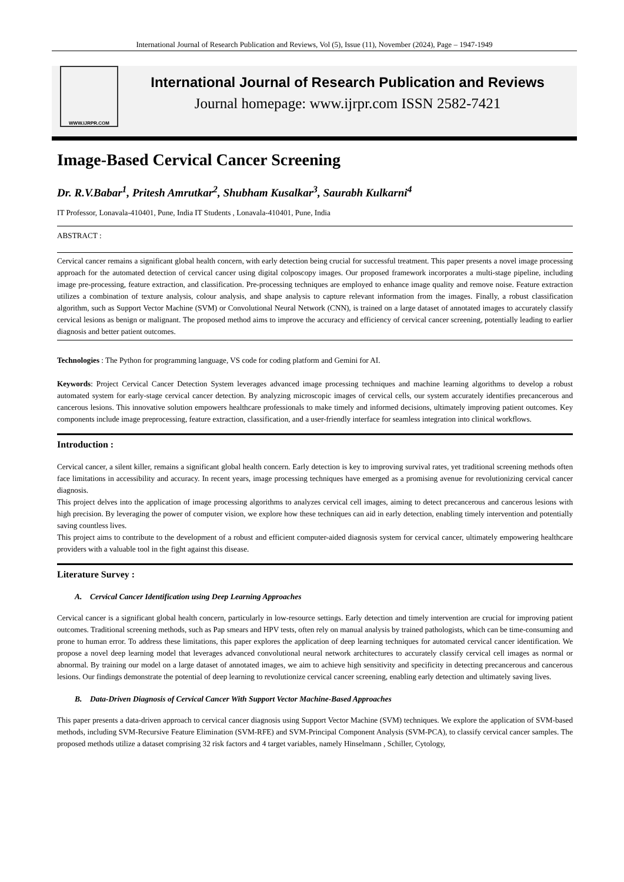International Journal of Research Publication and Reviews, Vol (5), Issue (11), November (2024), Page – 1947-1949
WWW.IJRPR.COM
International Journal of Research Publication and Reviews
Journal homepage: www.ijrpr.com ISSN 2582-7421
Image-Based Cervical Cancer Screening
Dr. R.V.Babar<sup>1</sup>, Pritesh Amrutkar<sup>2</sup>, Shubham Kusalkar<sup>3</sup>, Saurabh Kulkarni<sup>4</sup>
IT Professor, Lonavala-410401, Pune, India IT Students , Lonavala-410401, Pune, India
ABSTRACT :
Cervical cancer remains a significant global health concern, with early detection being crucial for successful treatment. This paper presents a novel image processing approach for the automated detection of cervical cancer using digital colposcopy images. Our proposed framework incorporates a multi-stage pipeline, including image pre-processing, feature extraction, and classification. Pre-processing techniques are employed to enhance image quality and remove noise. Feature extraction utilizes a combination of texture analysis, colour analysis, and shape analysis to capture relevant information from the images. Finally, a robust classification algorithm, such as Support Vector Machine (SVM) or Convolutional Neural Network (CNN), is trained on a large dataset of annotated images to accurately classify cervical lesions as benign or malignant. The proposed method aims to improve the accuracy and efficiency of cervical cancer screening, potentially leading to earlier diagnosis and better patient outcomes.
Technologies : The Python for programming language, VS code for coding platform and Gemini for AI.
Keywords: Project Cervical Cancer Detection System leverages advanced image processing techniques and machine learning algorithms to develop a robust automated system for early-stage cervical cancer detection. By analyzing microscopic images of cervical cells, our system accurately identifies precancerous and cancerous lesions. This innovative solution empowers healthcare professionals to make timely and informed decisions, ultimately improving patient outcomes. Key components include image preprocessing, feature extraction, classification, and a user-friendly interface for seamless integration into clinical workflows.
Introduction :
Cervical cancer, a silent killer, remains a significant global health concern. Early detection is key to improving survival rates, yet traditional screening methods often face limitations in accessibility and accuracy. In recent years, image processing techniques have emerged as a promising avenue for revolutionizing cervical cancer diagnosis.
This project delves into the application of image processing algorithms to analyzes cervical cell images, aiming to detect precancerous and cancerous lesions with high precision. By leveraging the power of computer vision, we explore how these techniques can aid in early detection, enabling timely intervention and potentially saving countless lives.
This project aims to contribute to the development of a robust and efficient computer-aided diagnosis system for cervical cancer, ultimately empowering healthcare providers with a valuable tool in the fight against this disease.
Literature Survey :
A. Cervical Cancer Identification using Deep Learning Approaches
Cervical cancer is a significant global health concern, particularly in low-resource settings. Early detection and timely intervention are crucial for improving patient outcomes. Traditional screening methods, such as Pap smears and HPV tests, often rely on manual analysis by trained pathologists, which can be time-consuming and prone to human error. To address these limitations, this paper explores the application of deep learning techniques for automated cervical cancer identification. We propose a novel deep learning model that leverages advanced convolutional neural network architectures to accurately classify cervical cell images as normal or abnormal. By training our model on a large dataset of annotated images, we aim to achieve high sensitivity and specificity in detecting precancerous and cancerous lesions. Our findings demonstrate the potential of deep learning to revolutionize cervical cancer screening, enabling early detection and ultimately saving lives.
B. Data-Driven Diagnosis of Cervical Cancer With Support Vector Machine-Based Approaches
This paper presents a data-driven approach to cervical cancer diagnosis using Support Vector Machine (SVM) techniques. We explore the application of SVM-based methods, including SVM-Recursive Feature Elimination (SVM-RFE) and SVM-Principal Component Analysis (SVM-PCA), to classify cervical cancer samples. The proposed methods utilize a dataset comprising 32 risk factors and 4 target variables, namely Hinselmann , Schiller, Cytology,